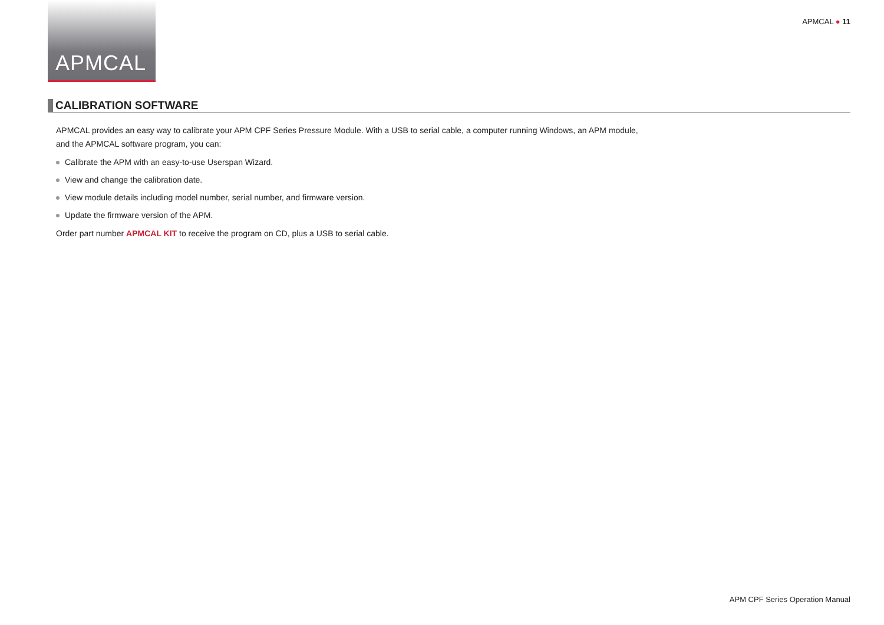APMCAL
APMCAL ● 11
CALIBRATION SOFTWARE
APMCAL provides an easy way to calibrate your APM CPF Series Pressure Module. With a USB to serial cable, a computer running Windows, an APM module, and the APMCAL software program, you can:
Calibrate the APM with an easy-to-use Userspan Wizard.
View and change the calibration date.
View module details including model number, serial number, and firmware version.
Update the firmware version of the APM.
Order part number APMCAL KIT to receive the program on CD, plus a USB to serial cable.
APM CPF Series Operation Manual